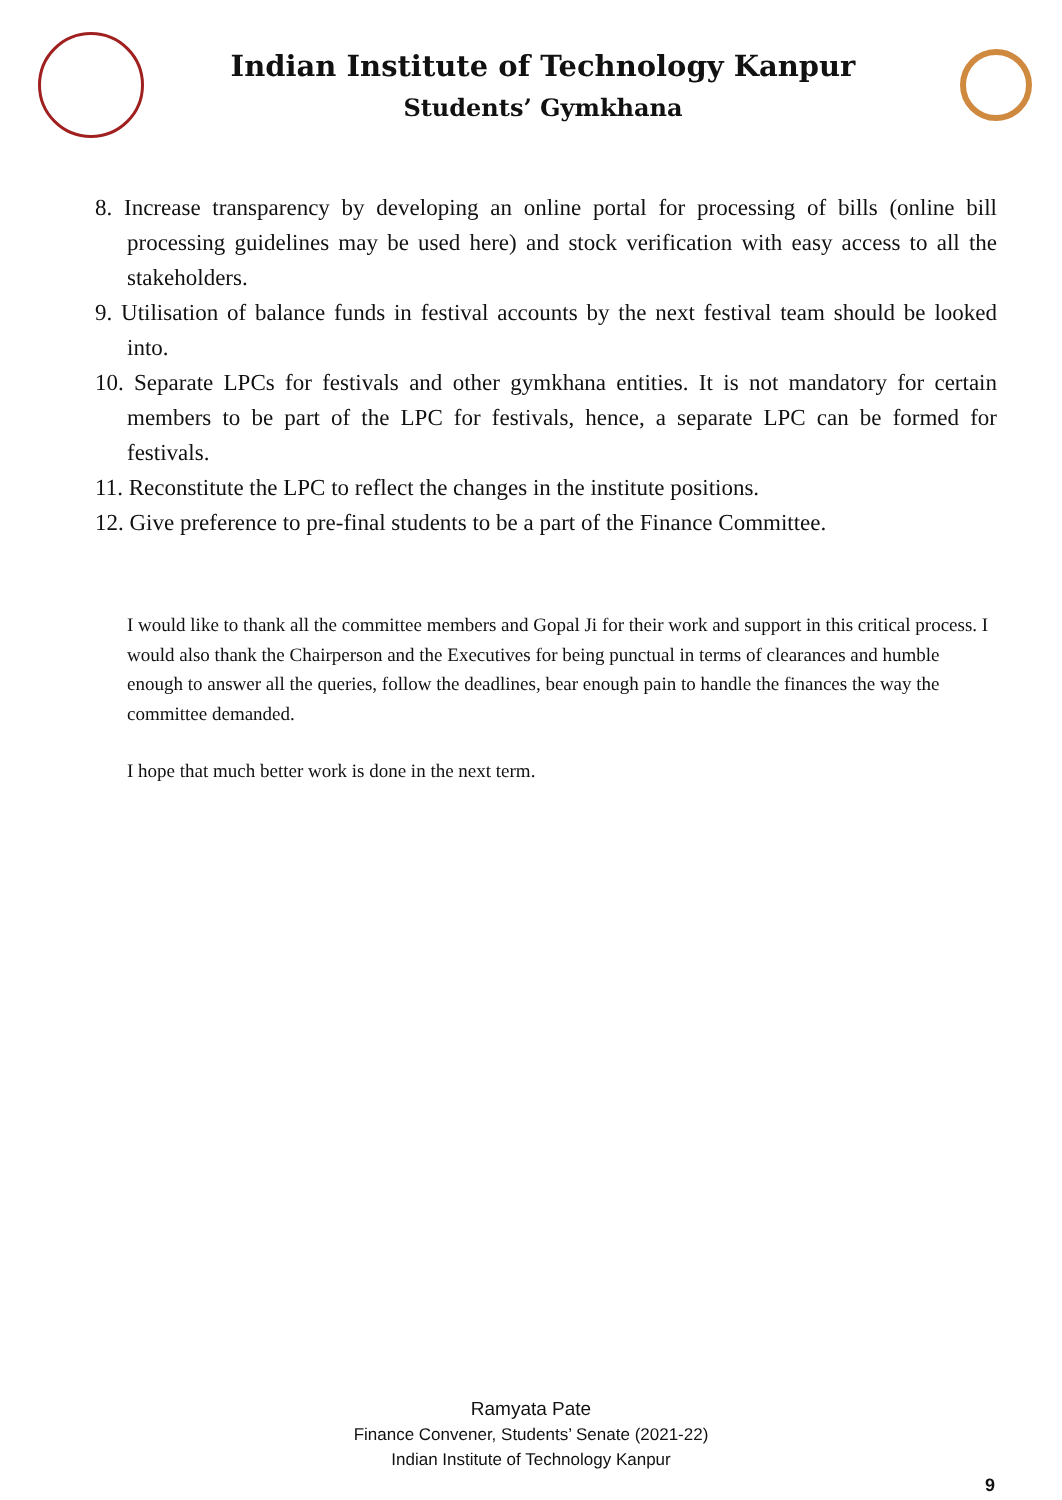Indian Institute of Technology Kanpur
Students’ Gymkhana
8. Increase transparency by developing an online portal for processing of bills (online bill processing guidelines may be used here) and stock verification with easy access to all the stakeholders.
9. Utilisation of balance funds in festival accounts by the next festival team should be looked into.
10. Separate LPCs for festivals and other gymkhana entities. It is not mandatory for certain members to be part of the LPC for festivals, hence, a separate LPC can be formed for festivals.
11. Reconstitute the LPC to reflect the changes in the institute positions.
12. Give preference to pre-final students to be a part of the Finance Committee.
I would like to thank all the committee members and Gopal Ji for their work and support in this critical process. I would also thank the Chairperson and the Executives for being punctual in terms of clearances and humble enough to answer all the queries, follow the deadlines, bear enough pain to handle the finances the way the committee demanded.
I hope that much better work is done in the next term.
Ramyata Pate
Finance Convener, Students’ Senate (2021-22)
Indian Institute of Technology Kanpur
9